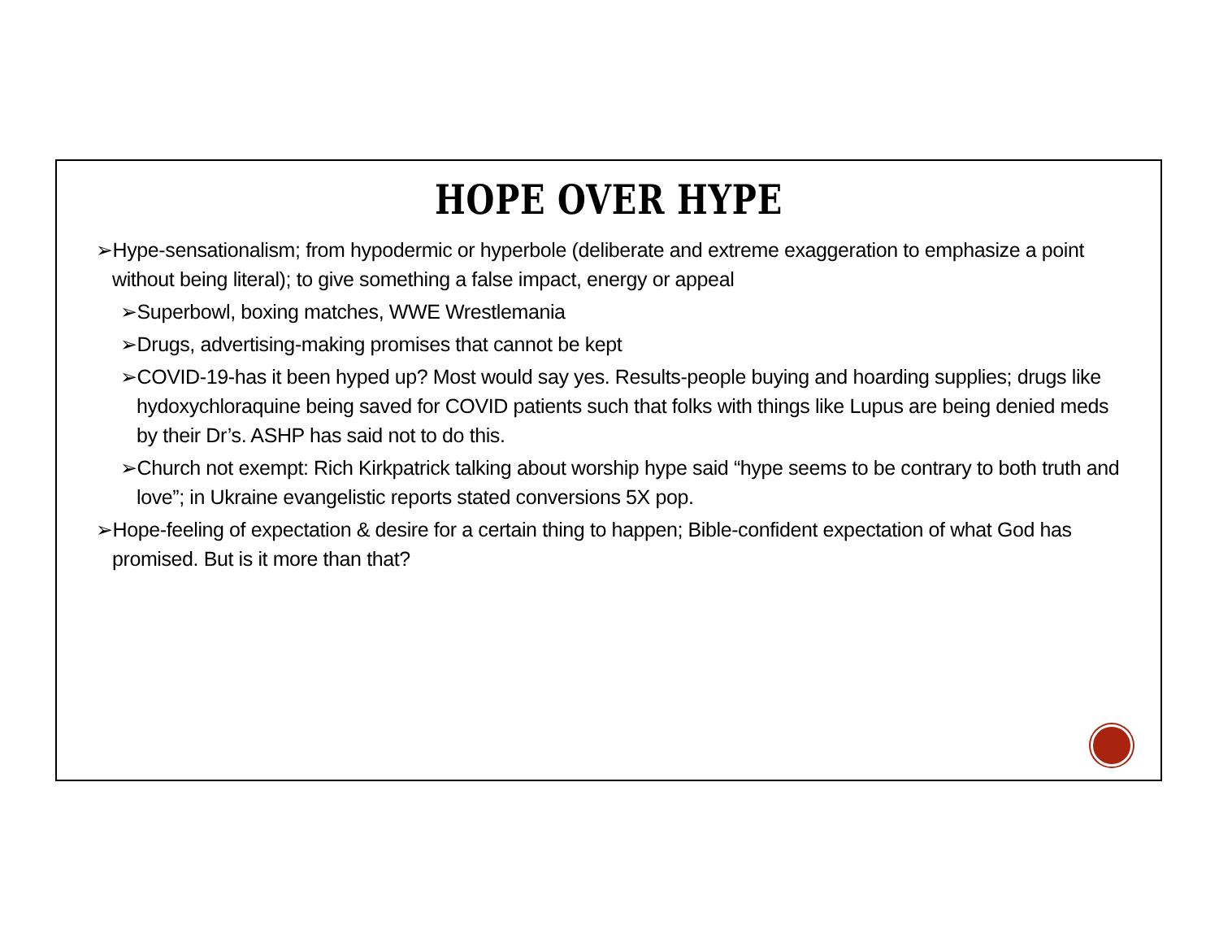HOPE OVER HYPE
➢Hype-sensationalism; from hypodermic or hyperbole (deliberate and extreme exaggeration to emphasize a point without being literal); to give something a false impact, energy or appeal
➢Superbowl, boxing matches, WWE Wrestlemania
➢Drugs, advertising-making promises that cannot be kept
➢COVID-19-has it been hyped up? Most would say yes. Results-people buying and hoarding supplies; drugs like hydoxychloraquine being saved for COVID patients such that folks with things like Lupus are being denied meds by their Dr’s. ASHP has said not to do this.
➢Church not exempt: Rich Kirkpatrick talking about worship hype said “hype seems to be contrary to both truth and love”; in Ukraine evangelistic reports stated conversions 5X pop.
➢Hope-feeling of expectation & desire for a certain thing to happen; Bible-confident expectation of what God has promised. But is it more than that?